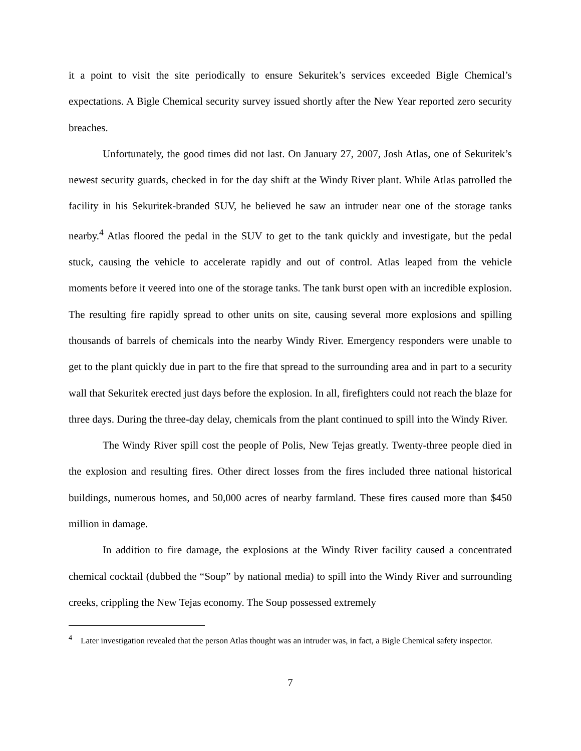it a point to visit the site periodically to ensure Sekuritek’s services exceeded Bigle Chemical’s expectations. A Bigle Chemical security survey issued shortly after the New Year reported zero security breaches.
Unfortunately, the good times did not last. On January 27, 2007, Josh Atlas, one of Sekuritek’s newest security guards, checked in for the day shift at the Windy River plant. While Atlas patrolled the facility in his Sekuritek-branded SUV, he believed he saw an intruder near one of the storage tanks nearby.<sup>4</sup> Atlas floored the pedal in the SUV to get to the tank quickly and investigate, but the pedal stuck, causing the vehicle to accelerate rapidly and out of control. Atlas leaped from the vehicle moments before it veered into one of the storage tanks. The tank burst open with an incredible explosion. The resulting fire rapidly spread to other units on site, causing several more explosions and spilling thousands of barrels of chemicals into the nearby Windy River. Emergency responders were unable to get to the plant quickly due in part to the fire that spread to the surrounding area and in part to a security wall that Sekuritek erected just days before the explosion. In all, firefighters could not reach the blaze for three days. During the three-day delay, chemicals from the plant continued to spill into the Windy River.
The Windy River spill cost the people of Polis, New Tejas greatly. Twenty-three people died in the explosion and resulting fires. Other direct losses from the fires included three national historical buildings, numerous homes, and 50,000 acres of nearby farmland. These fires caused more than $450 million in damage.
In addition to fire damage, the explosions at the Windy River facility caused a concentrated chemical cocktail (dubbed the “Soup” by national media) to spill into the Windy River and surrounding creeks, crippling the New Tejas economy. The Soup possessed extremely
<sup>4</sup> Later investigation revealed that the person Atlas thought was an intruder was, in fact, a Bigle Chemical safety inspector.
7